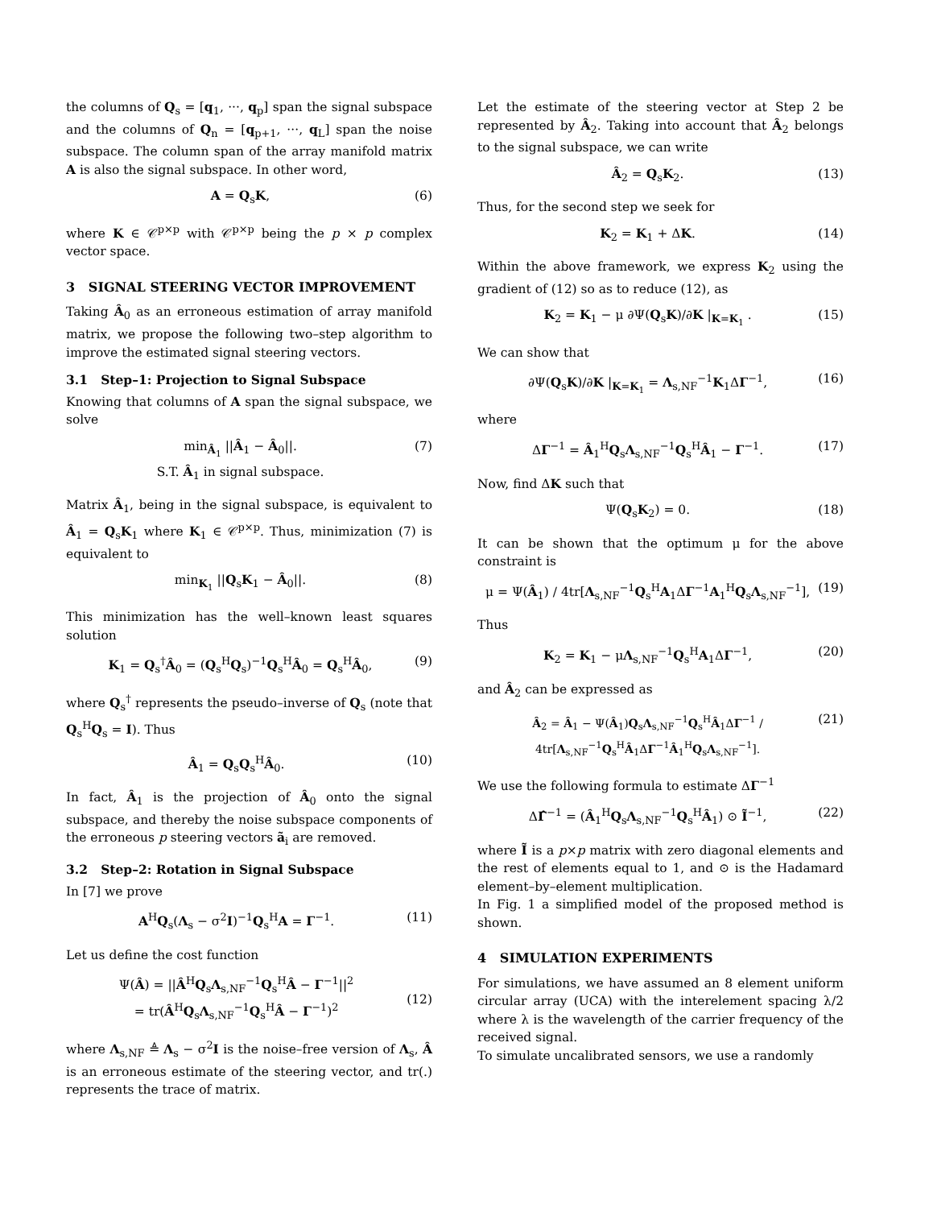the columns of Q<sub>s</sub> = [q<sub>1</sub>, ···, q<sub>p</sub>] span the signal subspace and the columns of Q<sub>n</sub> = [q<sub>p+1</sub>, ···, q<sub>L</sub>] span the noise subspace. The column span of the array manifold matrix A is also the signal subspace. In other word,
A = Q<sub>s</sub>K, (6)
where K ∈ 𝒞<sup>p×p</sup> with 𝒞<sup>p×p</sup> being the p × p complex vector space.
3 SIGNAL STEERING VECTOR IMPROVEMENT
Taking Â<sub>0</sub> as an erroneous estimation of array manifold matrix, we propose the following two–step algorithm to improve the estimated signal steering vectors.
3.1 Step–1: Projection to Signal Subspace
Knowing that columns of A span the signal subspace, we solve
min<sub>Â<sub>1</sub></sub> ||Â<sub>1</sub> − Â<sub>0</sub>||.
S.T. Â<sub>1</sub> in signal subspace. (7)
Matrix Â<sub>1</sub>, being in the signal subspace, is equivalent to Â<sub>1</sub> = Q<sub>s</sub>K<sub>1</sub> where K<sub>1</sub> ∈ 𝒞<sup>p×p</sup>. Thus, minimization (7) is equivalent to
min<sub>K<sub>1</sub></sub> ||Q<sub>s</sub>K<sub>1</sub> − Â<sub>0</sub>||. (8)
This minimization has the well–known least squares solution
K<sub>1</sub> = Q<sub>s</sub><sup>†</sup>Â<sub>0</sub> = (Q<sub>s</sub><sup>H</sup>Q<sub>s</sub>)<sup>−1</sup>Q<sub>s</sub><sup>H</sup>Â<sub>0</sub> = Q<sub>s</sub><sup>H</sup>Â<sub>0</sub>, (9)
where Q<sub>s</sub><sup>†</sup> represents the pseudo–inverse of Q<sub>s</sub> (note that Q<sub>s</sub><sup>H</sup>Q<sub>s</sub> = I). Thus
Â<sub>1</sub> = Q<sub>s</sub>Q<sub>s</sub><sup>H</sup>Â<sub>0</sub>. (10)
In fact, Â<sub>1</sub> is the projection of Â<sub>0</sub> onto the signal subspace, and thereby the noise subspace components of the erroneous p steering vectors ã<sub>i</sub> are removed.
3.2 Step–2: Rotation in Signal Subspace
In [7] we prove
A<sup>H</sup>Q<sub>s</sub>(Λ<sub>s</sub> − σ<sup>2</sup>I)<sup>−1</sup>Q<sub>s</sub><sup>H</sup>A = Γ<sup>−1</sup>. (11)
Let us define the cost function
Ψ(Â) = ||Â<sup>H</sup>Q<sub>s</sub>Λ<sub>s,NF</sub><sup>−1</sup>Q<sub>s</sub><sup>H</sup>Â − Γ<sup>−1</sup>||<sup>2</sup>
= tr(Â<sup>H</sup>Q<sub>s</sub>Λ<sub>s,NF</sub><sup>−1</sup>Q<sub>s</sub><sup>H</sup>Â − Γ<sup>−1</sup>)<sup>2</sup>
(12)
where Λ<sub>s,NF</sub> ≜ Λ<sub>s</sub> − σ<sup>2</sup>I is the noise–free version of Λ<sub>s</sub>, Â is an erroneous estimate of the steering vector, and tr(.) represents the trace of matrix.
Let the estimate of the steering vector at Step 2 be represented by Â<sub>2</sub>. Taking into account that Â<sub>2</sub> belongs to the signal subspace, we can write
Â<sub>2</sub> = Q<sub>s</sub>K<sub>2</sub>. (13)
Thus, for the second step we seek for
K<sub>2</sub> = K<sub>1</sub> + ΔK. (14)
Within the above framework, we express K<sub>2</sub> using the gradient of (12) so as to reduce (12), as
K<sub>2</sub> = K<sub>1</sub> − μ ∂Ψ(Q<sub>s</sub>K)/∂K |<sub>K=K<sub>1</sub></sub> . (15)
We can show that
∂Ψ(Q<sub>s</sub>K)/∂K |<sub>K=K<sub>1</sub></sub> = Λ<sub>s,NF</sub><sup>−1</sup>K<sub>1</sub>ΔΓ<sup>−1</sup>, (16)
where
ΔΓ<sup>−1</sup> = Â<sub>1</sub><sup>H</sup>Q<sub>s</sub>Λ<sub>s,NF</sub><sup>−1</sup>Q<sub>s</sub><sup>H</sup>Â<sub>1</sub> − Γ<sup>−1</sup>. (17)
Now, find ΔK such that
Ψ(Q<sub>s</sub>K<sub>2</sub>) = 0. (18)
It can be shown that the optimum μ for the above constraint is
μ = Ψ(Â<sub>1</sub>) / 4tr[Λ<sub>s,NF</sub><sup>−1</sup>Q<sub>s</sub><sup>H</sup>A<sub>1</sub>ΔΓ<sup>−1</sup>A<sub>1</sub><sup>H</sup>Q<sub>s</sub>Λ<sub>s,NF</sub><sup>−1</sup>], (19)
Thus
K<sub>2</sub> = K<sub>1</sub> − μΛ<sub>s,NF</sub><sup>−1</sup>Q<sub>s</sub><sup>H</sup>A<sub>1</sub>ΔΓ<sup>−1</sup>, (20)
and Â<sub>2</sub> can be expressed as
Â<sub>2</sub> = Â<sub>1</sub> − Ψ(Â<sub>1</sub>)Q<sub>s</sub>Λ<sub>s,NF</sub><sup>−1</sup>Q<sub>s</sub><sup>H</sup>Â<sub>1</sub>ΔΓ<sup>−1</sup> / 4tr[Λ<sub>s,NF</sub><sup>−1</sup>Q<sub>s</sub><sup>H</sup>Â<sub>1</sub>ΔΓ<sup>−1</sup>Â<sub>1</sub><sup>H</sup>Q<sub>s</sub>Λ<sub>s,NF</sub><sup>−1</sup>]. (21)
We use the following formula to estimate ΔΓ<sup>−1</sup>
ΔΓ̂<sup>−1</sup> = (Â<sub>1</sub><sup>H</sup>Q<sub>s</sub>Λ<sub>s,NF</sub><sup>−1</sup>Q<sub>s</sub><sup>H</sup>Â<sub>1</sub>) ⊙ Ĩ<sup>−1</sup>, (22)
where Ĩ is a p×p matrix with zero diagonal elements and the rest of elements equal to 1, and ⊙ is the Hadamard element–by–element multiplication.
In Fig. 1 a simplified model of the proposed method is shown.
4 SIMULATION EXPERIMENTS
For simulations, we have assumed an 8 element uniform circular array (UCA) with the interelement spacing λ/2 where λ is the wavelength of the carrier frequency of the received signal.
To simulate uncalibrated sensors, we use a randomly